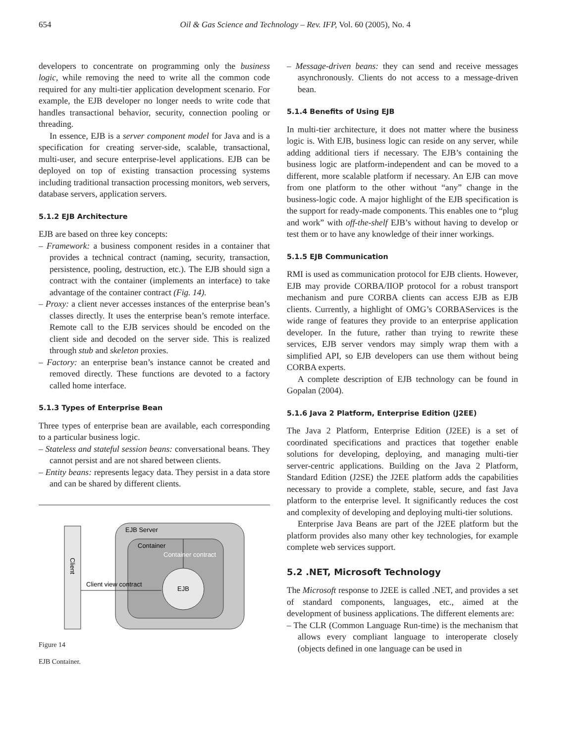654 Oil & Gas Science and Technology – Rev. IFP, Vol. 60 (2005), No. 4
developers to concentrate on programming only the business logic, while removing the need to write all the common code required for any multi-tier application development scenario. For example, the EJB developer no longer needs to write code that handles transactional behavior, security, connection pooling or threading.
In essence, EJB is a server component model for Java and is a specification for creating server-side, scalable, transactional, multi-user, and secure enterprise-level applications. EJB can be deployed on top of existing transaction processing systems including traditional transaction processing monitors, web servers, database servers, application servers.
5.1.2 EJB Architecture
EJB are based on three key concepts:
– Framework: a business component resides in a container that provides a technical contract (naming, security, transaction, persistence, pooling, destruction, etc.). The EJB should sign a contract with the container (implements an interface) to take advantage of the container contract (Fig. 14).
– Proxy: a client never accesses instances of the enterprise bean’s classes directly. It uses the enterprise bean’s remote interface. Remote call to the EJB services should be encoded on the client side and decoded on the server side. This is realized through stub and skeleton proxies.
– Factory: an enterprise bean’s instance cannot be created and removed directly. These functions are devoted to a factory called home interface.
5.1.3 Types of Enterprise Bean
Three types of enterprise bean are available, each corresponding to a particular business logic.
– Stateless and stateful session beans: conversational beans. They cannot persist and are not shared between clients.
– Entity beans: represents legacy data. They persist in a data store and can be shared by different clients.
Client
EJB Server
Container
Container contract
EJB
Client view contract
Figure 14
EJB Container.
– Message-driven beans: they can send and receive messages asynchronously. Clients do not access to a message-driven bean.
5.1.4 Benefits of Using EJB
In multi-tier architecture, it does not matter where the business logic is. With EJB, business logic can reside on any server, while adding additional tiers if necessary. The EJB’s containing the business logic are platform-independent and can be moved to a different, more scalable platform if necessary. An EJB can move from one platform to the other without “any” change in the business-logic code. A major highlight of the EJB specification is the support for ready-made components. This enables one to “plug and work” with off-the-shelf EJB’s without having to develop or test them or to have any knowledge of their inner workings.
5.1.5 EJB Communication
RMI is used as communication protocol for EJB clients. However, EJB may provide CORBA/IIOP protocol for a robust transport mechanism and pure CORBA clients can access EJB as EJB clients. Currently, a highlight of OMG’s CORBAServices is the wide range of features they provide to an enterprise application developer. In the future, rather than trying to rewrite these services, EJB server vendors may simply wrap them with a simplified API, so EJB developers can use them without being CORBA experts.
A complete description of EJB technology can be found in Gopalan (2004).
5.1.6 Java 2 Platform, Enterprise Edition (J2EE)
The Java 2 Platform, Enterprise Edition (J2EE) is a set of coordinated specifications and practices that together enable solutions for developing, deploying, and managing multi-tier server-centric applications. Building on the Java 2 Platform, Standard Edition (J2SE) the J2EE platform adds the capabilities necessary to provide a complete, stable, secure, and fast Java platform to the enterprise level. It significantly reduces the cost and complexity of developing and deploying multi-tier solutions.
Enterprise Java Beans are part of the J2EE platform but the platform provides also many other key technologies, for example complete web services support.
5.2 .NET, Microsoft Technology
The Microsoft response to J2EE is called .NET, and provides a set of standard components, languages, etc., aimed at the development of business applications. The different elements are:
– The CLR (Common Language Run-time) is the mechanism that allows every compliant language to interoperate closely (objects defined in one language can be used in